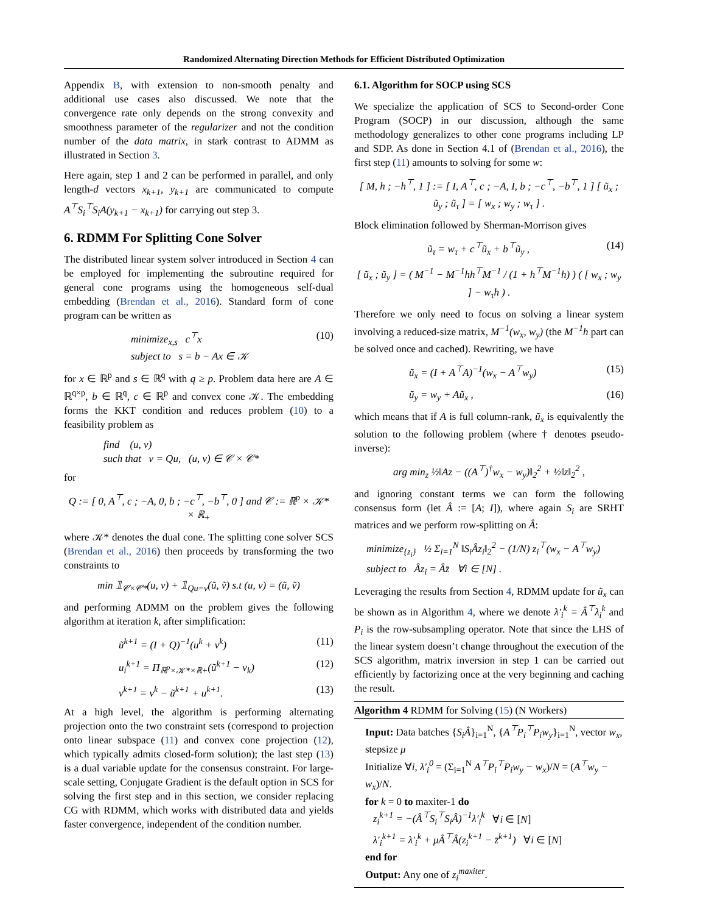Randomized Alternating Direction Methods for Efficient Distributed Optimization
Appendix B, with extension to non-smooth penalty and additional use cases also discussed. We note that the convergence rate only depends on the strong convexity and smoothness parameter of the regularizer and not the condition number of the data matrix, in stark contrast to ADMM as illustrated in Section 3.
Here again, step 1 and 2 can be performed in parallel, and only length-d vectors x<sub>k+1</sub>, y<sub>k+1</sub> are communicated to compute A<sup>⊤</sup>S<sub>i</sub><sup>⊤</sup>S<sub>i</sub>A(y<sub>k+1</sub> − x<sub>k+1</sub>) for carrying out step 3.
6. RDMM For Splitting Cone Solver
The distributed linear system solver introduced in Section 4 can be employed for implementing the subroutine required for general cone programs using the homogeneous self-dual embedding (Brendan et al., 2016). Standard form of cone program can be written as
minimize<sub>x,s</sub> c<sup>⊤</sup>x
subject to s = b − Ax ∈ 𝒦 (10)
for x ∈ ℝ<sup>p</sup> and s ∈ ℝ<sup>q</sup> with q ≥ p. Problem data here are A ∈ ℝ<sup>q×p</sup>, b ∈ ℝ<sup>q</sup>, c ∈ ℝ<sup>p</sup> and convex cone 𝒦. The embedding forms the KKT condition and reduces problem (10) to a feasibility problem as
find (u, v)
such that v = Qu, (u, v) ∈ 𝒞 × 𝒞*
for
Q := [ 0, A<sup>⊤</sup>, c ; −A, 0, b ; −c<sup>⊤</sup>, −b<sup>⊤</sup>, 0 ] and 𝒞 := ℝ<sup>p</sup> × 𝒦* × ℝ<sub>+</sub>
where 𝒦* denotes the dual cone. The splitting cone solver SCS (Brendan et al., 2016) then proceeds by transforming the two constraints to
min 𝟙<sub>𝒞×𝒞*</sub>(u, v) + 𝟙<sub>Qu=v</sub>(ũ, ṽ) s.t (u, v) = (ũ, ṽ)
and performing ADMM on the problem gives the following algorithm at iteration k, after simplification:
ũ<sup>k+1</sup> = (I + Q)<sup>−1</sup>(u<sup>k</sup> + v<sup>k</sup>) (11)
u<sub>i</sub><sup>k+1</sup> = Π<sub>ℝ<sup>p</sup>×𝒦*×ℝ+</sub>(ũ<sup>k+1</sup> − v<sub>k</sub>) (12)
v<sup>k+1</sup> = v<sup>k</sup> − ũ<sup>k+1</sup> + u<sup>k+1</sup>. (13)
At a high level, the algorithm is performing alternating projection onto the two constraint sets (correspond to projection onto linear subspace (11) and convex cone projection (12), which typically admits closed-form solution); the last step (13) is a dual variable update for the consensus constraint. For large-scale setting, Conjugate Gradient is the default option in SCS for solving the first step and in this section, we consider replacing CG with RDMM, which works with distributed data and yields faster convergence, independent of the condition number.
6.1. Algorithm for SOCP using SCS
We specialize the application of SCS to Second-order Cone Program (SOCP) in our discussion, although the same methodology generalizes to other cone programs including LP and SDP. As done in Section 4.1 of (Brendan et al., 2016), the first step (11) amounts to solving for some w:
[ M, h ; −h<sup>⊤</sup>, 1 ] := [ I, A<sup>⊤</sup>, c ; −A, I, b ; −c<sup>⊤</sup>, −b<sup>⊤</sup>, 1 ] [ ũ<sub>x</sub> ; ũ<sub>y</sub> ; ũ<sub>τ</sub> ] = [ w<sub>x</sub> ; w<sub>y</sub> ; w<sub>τ</sub> ] .
Block elimination followed by Sherman-Morrison gives
ũ<sub>τ</sub> = w<sub>τ</sub> + c<sup>⊤</sup>ũ<sub>x</sub> + b<sup>⊤</sup>ũ<sub>y</sub> , (14)
[ ũ<sub>x</sub> ; ũ<sub>y</sub> ] = ( M<sup>−1</sup> − M<sup>−1</sup>hh<sup>⊤</sup>M<sup>−1</sup> / (1 + h<sup>⊤</sup>M<sup>−1</sup>h) ) ( [ w<sub>x</sub> ; w<sub>y</sub> ] − w<sub>τ</sub>h ) .
Therefore we only need to focus on solving a linear system involving a reduced-size matrix, M<sup>−1</sup>(w<sub>x</sub>, w<sub>y</sub>) (the M<sup>−1</sup>h part can be solved once and cached). Rewriting, we have
ũ<sub>x</sub> = (I + A<sup>⊤</sup>A)<sup>−1</sup>(w<sub>x</sub> − A<sup>⊤</sup>w<sub>y</sub>) (15)
ũ<sub>y</sub> = w<sub>y</sub> + Aũ<sub>x</sub> , (16)
which means that if A is full column-rank, ũ<sub>x</sub> is equivalently the solution to the following problem (where † denotes pseudo-inverse):
arg min<sub>z</sub> ½‖Az − ((A<sup>⊤</sup>)<sup>†</sup>w<sub>x</sub> − w<sub>y</sub>)‖<sub>2</sub><sup>2</sup> + ½‖z‖<sub>2</sub><sup>2</sup> ,
and ignoring constant terms we can form the following consensus form (let Â := [A; I]), where again S<sub>i</sub> are SRHT matrices and we perform row-splitting on Â:
minimize<sub>{z<sub>i</sub>}</sub> ½ Σ<sub>i=1</sub><sup>N</sup> ‖S<sub>i</sub>Âz<sub>i</sub>‖<sub>2</sub><sup>2</sup> − (1/N) z<sub>i</sub><sup>⊤</sup>(w<sub>x</sub> − A<sup>⊤</sup>w<sub>y</sub>)
subject to Âz<sub>i</sub> = Âz̄ ∀i ∈ [N] .
Leveraging the results from Section 4, RDMM update for ũ<sub>x</sub> can be shown as in Algorithm 4, where we denote λ′<sub>i</sub><sup>k</sup> = Â<sup>⊤</sup>λ<sub>i</sub><sup>k</sup> and P<sub>i</sub> is the row-subsampling operator. Note that since the LHS of the linear system doesn’t change throughout the execution of the SCS algorithm, matrix inversion in step 1 can be carried out efficiently by factorizing once at the very beginning and caching the result.
Algorithm 4 RDMM for Solving (15) (N Workers)
Input: Data batches {S<sub>i</sub>Â}<sub>i=1</sub><sup>N</sup>, {A<sup>⊤</sup>P<sub>i</sub><sup>⊤</sup>P<sub>i</sub>w<sub>y</sub>}<sub>i=1</sub><sup>N</sup>, vector w<sub>x</sub>, stepsize μ
Initialize ∀i, λ′<sub>i</sub><sup>0</sup> = (Σ<sub>i=1</sub><sup>N</sup> A<sup>⊤</sup>P<sub>i</sub><sup>⊤</sup>P<sub>i</sub>w<sub>y</sub> − w<sub>x</sub>)/N = (A<sup>⊤</sup>w<sub>y</sub> − w<sub>x</sub>)/N.
for k = 0 to maxiter-1 do
z<sub>i</sub><sup>k+1</sup> = −(Â<sup>⊤</sup>S<sub>i</sub><sup>⊤</sup>S<sub>i</sub>Â)<sup>−1</sup>λ′<sub>i</sub><sup>k</sup> ∀i ∈ [N]
λ′<sub>i</sub><sup>k+1</sup> = λ′<sub>i</sub><sup>k</sup> + μÂ<sup>⊤</sup>Â(z<sub>i</sub><sup>k+1</sup> − z̄<sup>k+1</sup>) ∀i ∈ [N]
end for
Output: Any one of z<sub>i</sub><sup>maxiter</sup>.